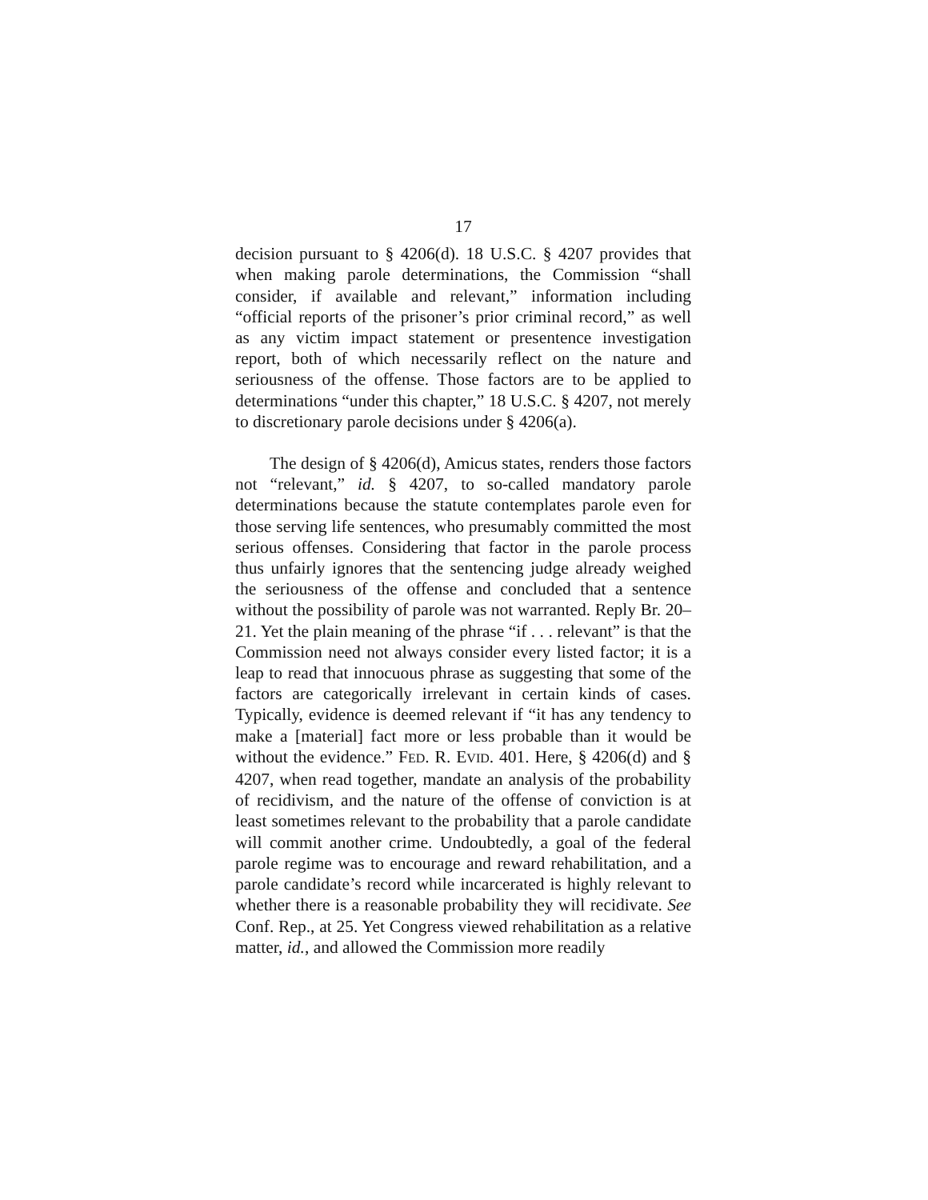17
decision pursuant to § 4206(d). 18 U.S.C. § 4207 provides that when making parole determinations, the Commission “shall consider, if available and relevant,” information including “official reports of the prisoner’s prior criminal record,” as well as any victim impact statement or presentence investigation report, both of which necessarily reflect on the nature and seriousness of the offense. Those factors are to be applied to determinations “under this chapter,” 18 U.S.C. § 4207, not merely to discretionary parole decisions under § 4206(a).
The design of § 4206(d), Amicus states, renders those factors not “relevant,” id. § 4207, to so-called mandatory parole determinations because the statute contemplates parole even for those serving life sentences, who presumably committed the most serious offenses. Considering that factor in the parole process thus unfairly ignores that the sentencing judge already weighed the seriousness of the offense and concluded that a sentence without the possibility of parole was not warranted. Reply Br. 20–21. Yet the plain meaning of the phrase “if . . . relevant” is that the Commission need not always consider every listed factor; it is a leap to read that innocuous phrase as suggesting that some of the factors are categorically irrelevant in certain kinds of cases. Typically, evidence is deemed relevant if “it has any tendency to make a [material] fact more or less probable than it would be without the evidence.” FED. R. EVID. 401. Here, § 4206(d) and § 4207, when read together, mandate an analysis of the probability of recidivism, and the nature of the offense of conviction is at least sometimes relevant to the probability that a parole candidate will commit another crime. Undoubtedly, a goal of the federal parole regime was to encourage and reward rehabilitation, and a parole candidate’s record while incarcerated is highly relevant to whether there is a reasonable probability they will recidivate. See Conf. Rep., at 25. Yet Congress viewed rehabilitation as a relative matter, id., and allowed the Commission more readily